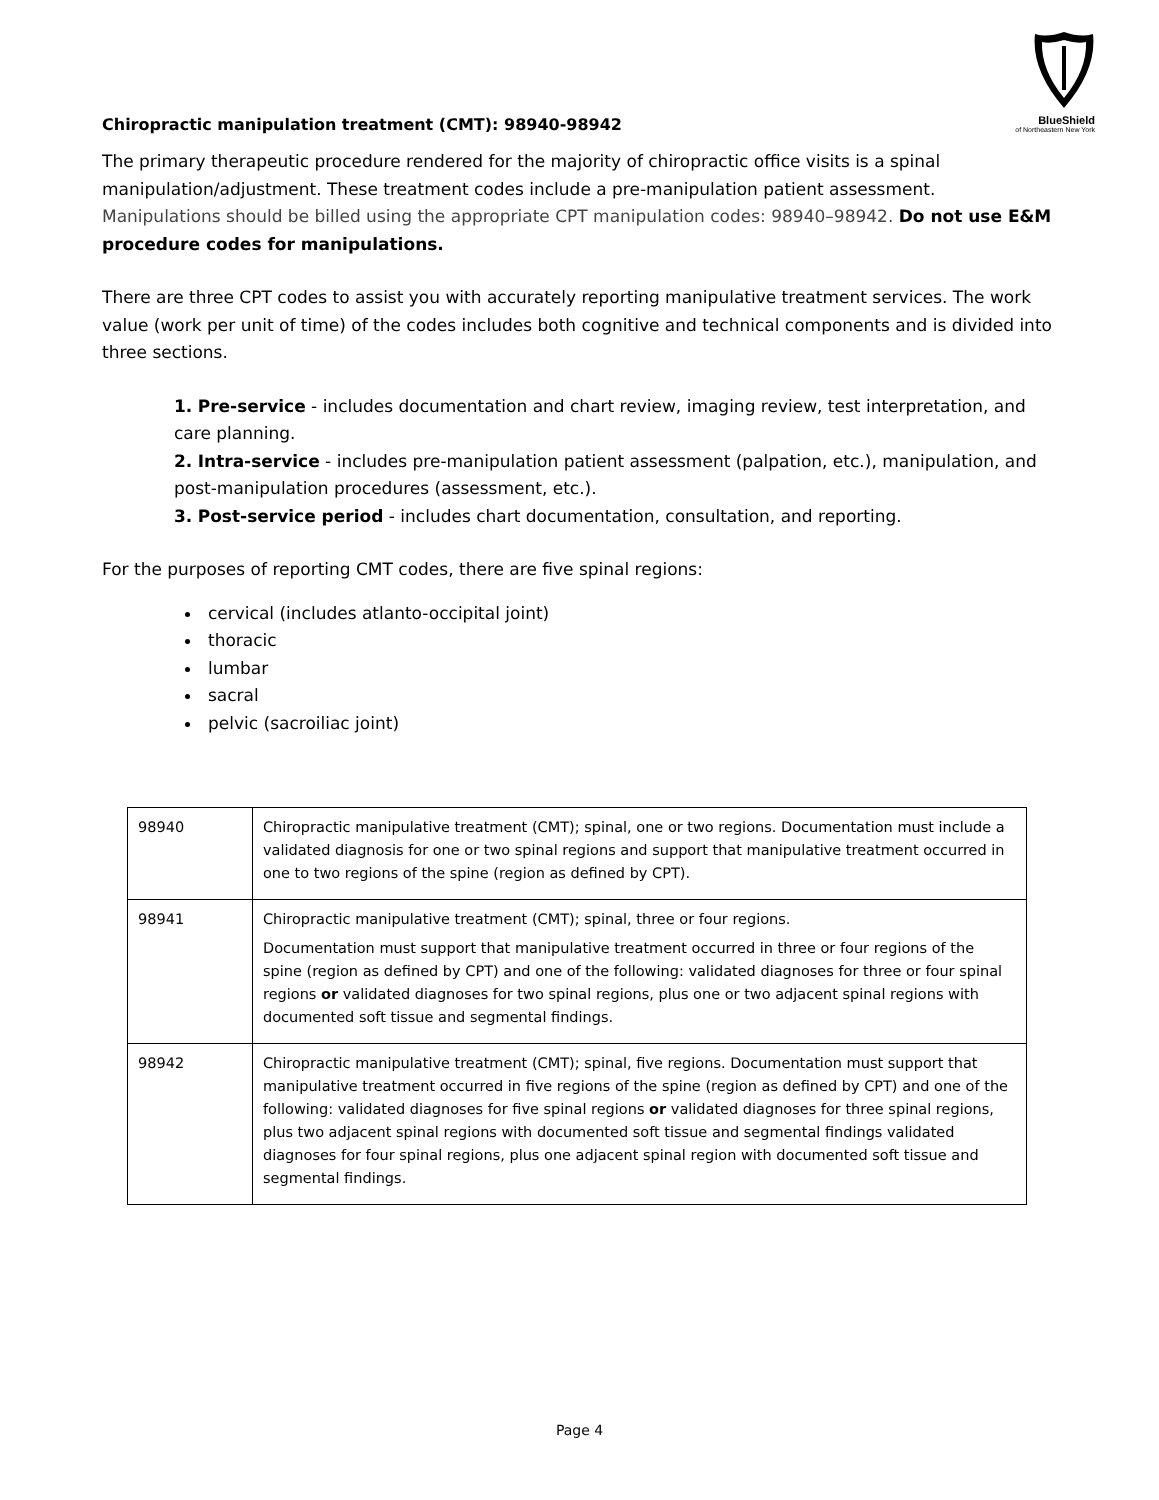BlueShield
of Northeastern New York
Chiropractic manipulation treatment (CMT): 98940-98942
The primary therapeutic procedure rendered for the majority of chiropractic office visits is a spinal manipulation/adjustment. These treatment codes include a pre-manipulation patient assessment. Manipulations should be billed using the appropriate CPT manipulation codes: 98940–98942. Do not use E&M procedure codes for manipulations.
There are three CPT codes to assist you with accurately reporting manipulative treatment services. The work value (work per unit of time) of the codes includes both cognitive and technical components and is divided into three sections.
1. Pre-service - includes documentation and chart review, imaging review, test interpretation, and care planning.
2. Intra-service - includes pre-manipulation patient assessment (palpation, etc.), manipulation, and post-manipulation procedures (assessment, etc.).
3. Post-service period - includes chart documentation, consultation, and reporting.
For the purposes of reporting CMT codes, there are five spinal regions:
cervical (includes atlanto-occipital joint)
thoracic
lumbar
sacral
pelvic (sacroiliac joint)
| 98940 | Chiropractic manipulative treatment (CMT); spinal, one or two regions. Documentation must include a validated diagnosis for one or two spinal regions and support that manipulative treatment occurred in one to two regions of the spine (region as defined by CPT). |
| 98941 | Chiropractic manipulative treatment (CMT); spinal, three or four regions. Documentation must support that manipulative treatment occurred in three or four regions of the spine (region as defined by CPT) and one of the following: validated diagnoses for three or four spinal regions or validated diagnoses for two spinal regions, plus one or two adjacent spinal regions with documented soft tissue and segmental findings. |
| 98942 | Chiropractic manipulative treatment (CMT); spinal, five regions. Documentation must support that manipulative treatment occurred in five regions of the spine (region as defined by CPT) and one of the following: validated diagnoses for five spinal regions or validated diagnoses for three spinal regions, plus two adjacent spinal regions with documented soft tissue and segmental findings validated diagnoses for four spinal regions, plus one adjacent spinal region with documented soft tissue and segmental findings. |
Page 4